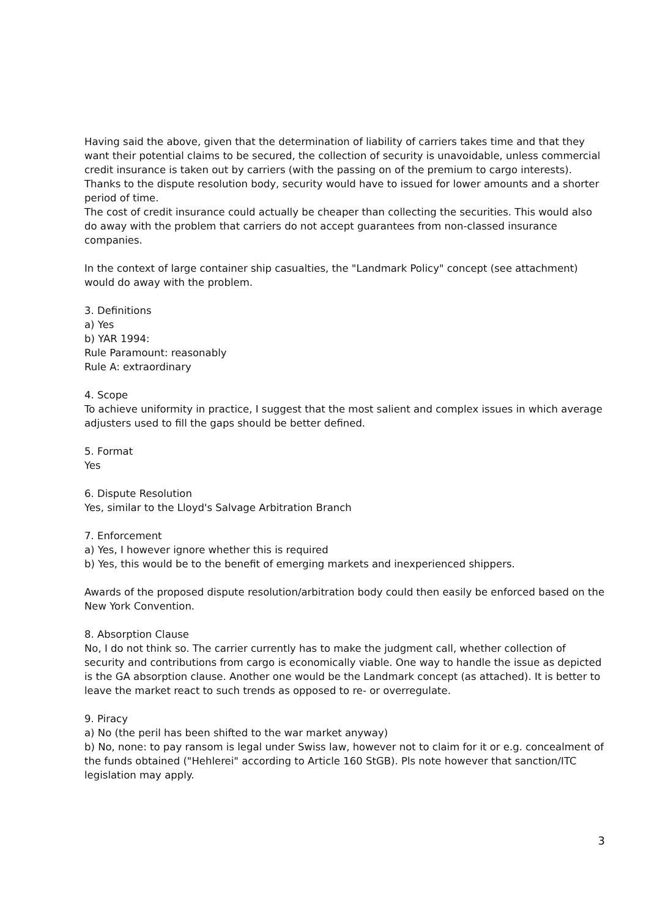Having said the above, given that the determination of liability of carriers takes time and that they want their potential claims to be secured, the collection of security is unavoidable, unless commercial credit insurance is taken out by carriers (with the passing on of the premium to cargo interests). Thanks to the dispute resolution body, security would have to issued for lower amounts and a shorter period of time.
The cost of credit insurance could actually be cheaper than collecting the securities. This would also do away with the problem that carriers do not accept guarantees from non-classed insurance companies.
In the context of large container ship casualties, the "Landmark Policy" concept (see attachment) would do away with the problem.
3. Definitions
a) Yes
b) YAR 1994:
Rule Paramount: reasonably
Rule A: extraordinary
4. Scope
To achieve uniformity in practice, I suggest that the most salient and complex issues in which average adjusters used to fill the gaps should be better defined.
5. Format
Yes
6. Dispute Resolution
Yes, similar to the Lloyd's Salvage Arbitration Branch
7. Enforcement
a) Yes, I however ignore whether this is required
b) Yes, this would be to the benefit of emerging markets and inexperienced shippers.
Awards of the proposed dispute resolution/arbitration body could then easily be enforced based on the New York Convention.
8. Absorption Clause
No, I do not think so. The carrier currently has to make the judgment call, whether collection of security and contributions from cargo is economically viable. One way to handle the issue as depicted is the GA absorption clause. Another one would be the Landmark concept (as attached). It is better to leave the market react to such trends as opposed to re- or overregulate.
9. Piracy
a) No (the peril has been shifted to the war market anyway)
b) No, none: to pay ransom is legal under Swiss law, however not to claim for it or e.g. concealment of the funds obtained ("Hehlerei" according to Article 160 StGB). Pls note however that sanction/ITC legislation may apply.
3